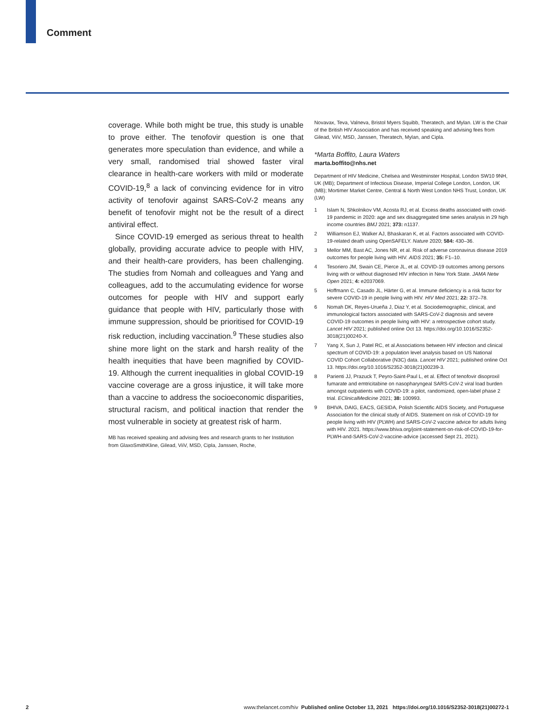Comment
coverage. While both might be true, this study is unable to prove either. The tenofovir question is one that generates more speculation than evidence, and while a very small, randomised trial showed faster viral clearance in health-care workers with mild or moderate COVID-19,<sup>8</sup> a lack of convincing evidence for in vitro activity of tenofovir against SARS-CoV-2 means any benefit of tenofovir might not be the result of a direct antiviral effect.
Since COVID-19 emerged as serious threat to health globally, providing accurate advice to people with HIV, and their health-care providers, has been challenging. The studies from Nomah and colleagues and Yang and colleagues, add to the accumulating evidence for worse outcomes for people with HIV and support early guidance that people with HIV, particularly those with immune suppression, should be prioritised for COVID-19 risk reduction, including vaccination.<sup>9</sup> These studies also shine more light on the stark and harsh reality of the health inequities that have been magnified by COVID-19. Although the current inequalities in global COVID-19 vaccine coverage are a gross injustice, it will take more than a vaccine to address the socioeconomic disparities, structural racism, and political inaction that render the most vulnerable in society at greatest risk of harm.
MB has received speaking and advising fees and research grants to her Institution from GlaxoSmithKline, Gilead, ViiV, MSD, Cipla, Janssen, Roche,
Novavax, Teva, Valneva, Bristol Myers Squibb, Theratech, and Mylan. LW is the Chair of the British HIV Association and has received speaking and advising fees from Gilead, ViiV, MSD, Janssen, Theratech, Mylan, and Cipla.
*Marta Boffito, Laura Waters
marta.boffito@nhs.net
Department of HIV Medicine, Chelsea and Westminster Hospital, London SW10 9NH, UK (MB); Department of Infectious Disease, Imperial College London, London, UK (MB); Mortimer Market Centre, Central & North West London NHS Trust, London, UK (LW)
1 Islam N, Shkolnikov VM, Acosta RJ, et al. Excess deaths associated with covid-19 pandemic in 2020: age and sex disaggregated time series analysis in 29 high income countries BMJ 2021; 373: n1137.
2 Williamson EJ, Walker AJ, Bhaskaran K, et al. Factors associated with COVID-19-related death using OpenSAFELY. Nature 2020; 584: 430–36.
3 Mellor MM, Bast AC, Jones NR, et al. Risk of adverse coronavirus disease 2019 outcomes for people living with HIV. AIDS 2021; 35: F1–10.
4 Tesoriero JM, Swain CE, Pierce JL, et al. COVID-19 outcomes among persons living with or without diagnosed HIV infection in New York State. JAMA Netw Open 2021; 4: e2037069.
5 Hoffmann C, Casado JL, Härter G, et al. Immune deficiency is a risk factor for severe COVID-19 in people living with HIV. HIV Med 2021; 22: 372–78.
6 Nomah DK, Reyes-Urueña J, Diaz Y, et al. Sociodemographic, clinical, and immunological factors associated with SARS-CoV-2 diagnosis and severe COVID-19 outcomes in people living with HIV: a retrospective cohort study. Lancet HIV 2021; published online Oct 13. https://doi.org/10.1016/S2352-3018(21)00240-X.
7 Yang X, Sun J, Patel RC, et al.Associations between HIV infection and clinical spectrum of COVID-19: a population level analysis based on US National COVID Cohort Collaborative (N3C) data. Lancet HIV 2021; published online Oct 13. https://doi.org/10.1016/S2352-3018(21)00239-3.
8 Parienti JJ, Prazuck T, Peyro-Saint-Paul L, et al. Effect of tenofovir disoproxil fumarate and emtricitabine on nasopharyngeal SARS-CoV-2 viral load burden amongst outpatients with COVID-19: a pilot, randomized, open-label phase 2 trial. EClinicalMedicine 2021; 38: 100993.
9 BHIVA, DAIG, EACS, GESIDA, Polish Scientific AIDS Society, and Portuguese Association for the clinical study of AIDS. Statement on risk of COVID-19 for people living with HIV (PLWH) and SARS-CoV-2 vaccine advice for adults living with HIV. 2021. https://www.bhiva.org/joint-statement-on-risk-of-COVID-19-for-PLWH-and-SARS-CoV-2-vaccine-advice (accessed Sept 21, 2021).
2 www.thelancet.com/hiv Published online October 13, 2021 https://doi.org/10.1016/S2352-3018(21)00272-1